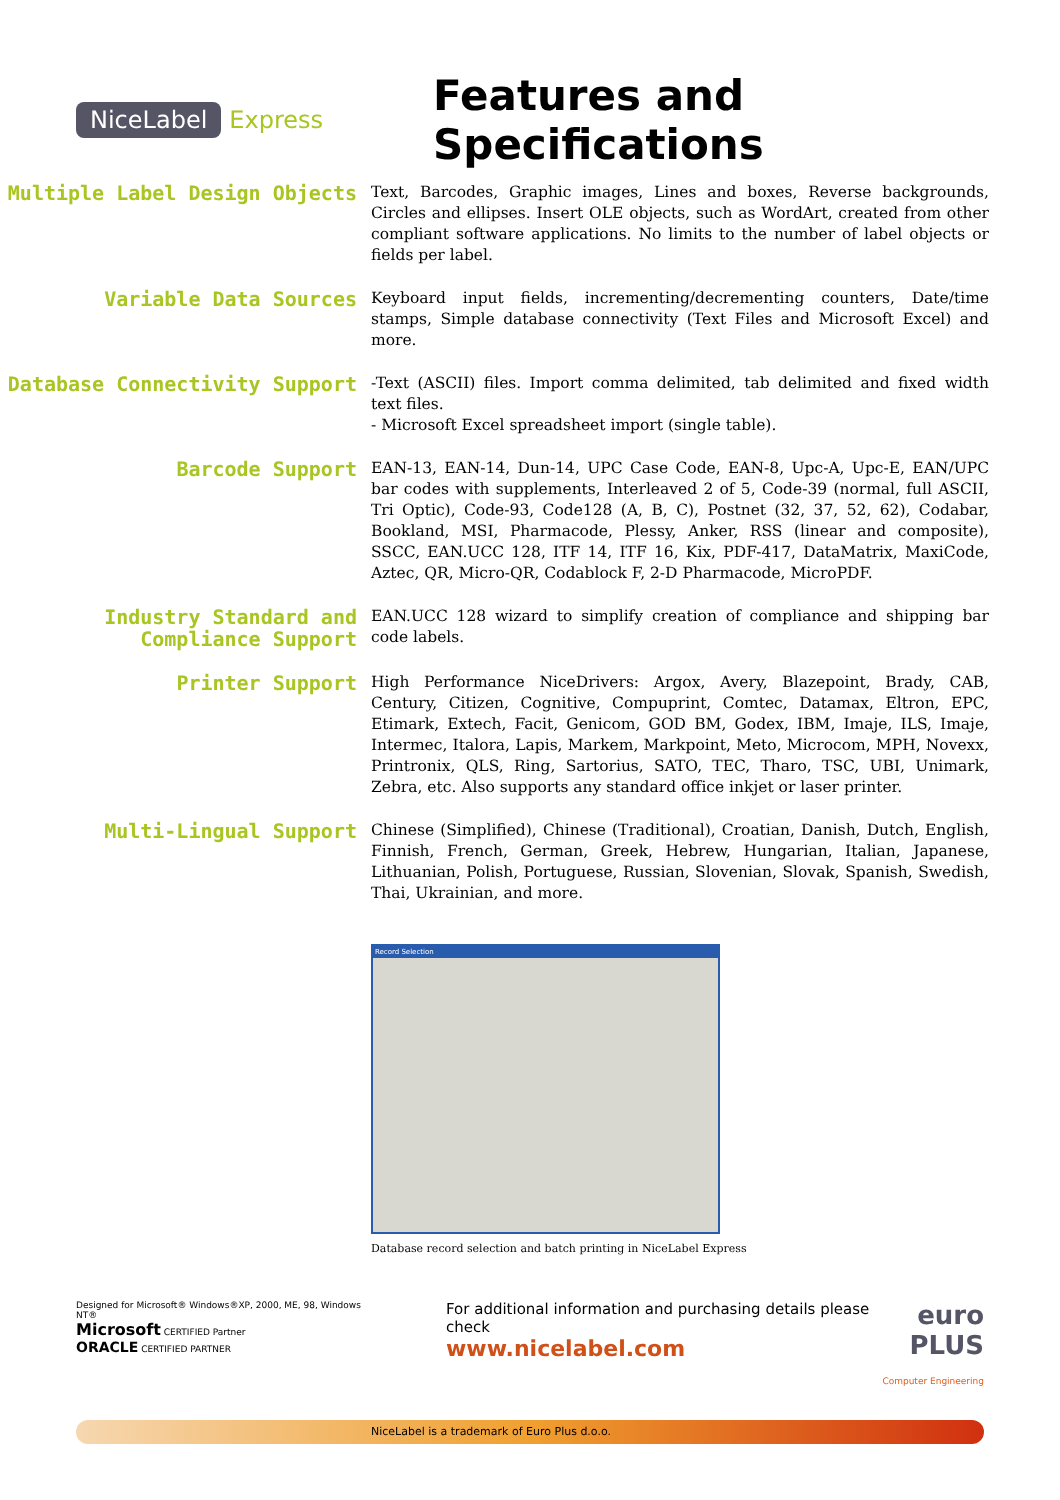NiceLabel Express
Features and Specifications
Multiple Label Design Objects
Text, Barcodes, Graphic images, Lines and boxes, Reverse backgrounds, Circles and ellipses. Insert OLE objects, such as WordArt, created from other compliant software applications. No limits to the number of label objects or fields per label.
Variable Data Sources
Keyboard input fields, incrementing/decrementing counters, Date/time stamps, Simple database connectivity (Text Files and Microsoft Excel) and more.
Database Connectivity Support
-Text (ASCII) files. Import comma delimited, tab delimited and fixed width text files.
- Microsoft Excel spreadsheet import (single table).
Barcode Support
EAN-13, EAN-14, Dun-14, UPC Case Code, EAN-8, Upc-A, Upc-E, EAN/UPC bar codes with supplements, Interleaved 2 of 5, Code-39 (normal, full ASCII, Tri Optic), Code-93, Code128 (A, B, C), Postnet (32, 37, 52, 62), Codabar, Bookland, MSI, Pharmacode, Plessy, Anker, RSS (linear and composite), SSCC, EAN.UCC 128, ITF 14, ITF 16, Kix, PDF-417, DataMatrix, MaxiCode, Aztec, QR, Micro-QR, Codablock F, 2-D Pharmacode, MicroPDF.
Industry Standard and Compliance Support
EAN.UCC 128 wizard to simplify creation of compliance and shipping bar code labels.
Printer Support
High Performance NiceDrivers: Argox, Avery, Blazepoint, Brady, CAB, Century, Citizen, Cognitive, Compuprint, Comtec, Datamax, Eltron, EPC, Etimark, Extech, Facit, Genicom, GOD BM, Godex, IBM, Imaje, ILS, Imaje, Intermec, Italora, Lapis, Markem, Markpoint, Meto, Microcom, MPH, Novexx, Printronix, QLS, Ring, Sartorius, SATO, TEC, Tharo, TSC, UBI, Unimark, Zebra, etc. Also supports any standard office inkjet or laser printer.
Multi-Lingual Support
Chinese (Simplified), Chinese (Traditional), Croatian, Danish, Dutch, English, Finnish, French, German, Greek, Hebrew, Hungarian, Italian, Japanese, Lithuanian, Polish, Portuguese, Russian, Slovenian, Slovak, Spanish, Swedish, Thai, Ukrainian, and more.
Record Selection
Database record selection and batch printing in NiceLabel Express
Designed for Microsoft® Windows®XP, 2000, ME, 98, Windows NT®
Microsoft CERTIFIED Partner
ORACLE CERTIFIED PARTNER
For additional information and purchasing details please check
www.nicelabel.com
euro
PLUS
Computer Engineering
NiceLabel is a trademark of Euro Plus d.o.o.